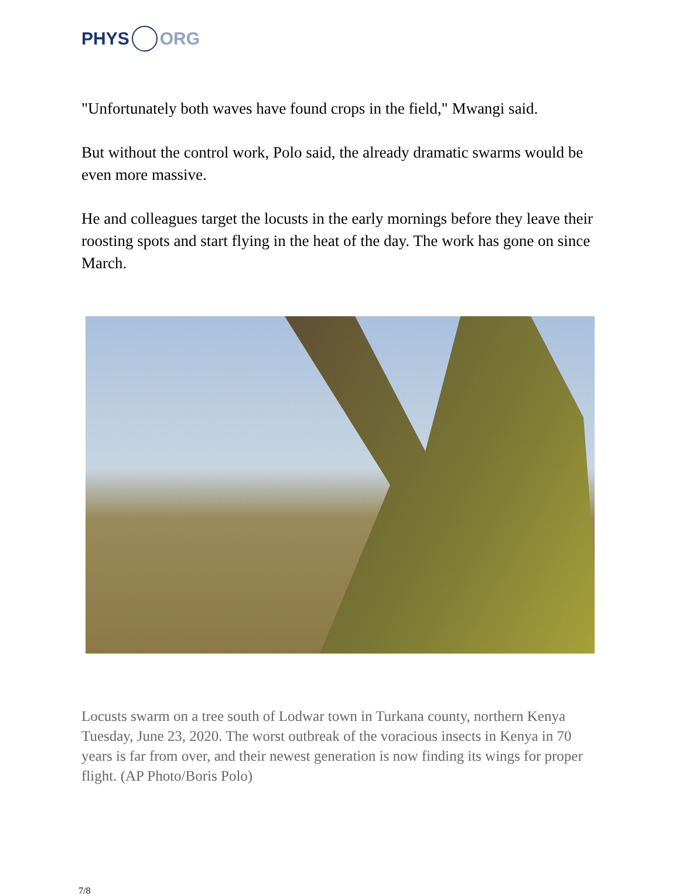PHYS ORG
"Unfortunately both waves have found crops in the field," Mwangi said.
But without the control work, Polo said, the already dramatic swarms would be even more massive.
He and colleagues target the locusts in the early mornings before they leave their roosting spots and start flying in the heat of the day. The work has gone on since March.
Locusts swarm on a tree south of Lodwar town in Turkana county, northern Kenya Tuesday, June 23, 2020. The worst outbreak of the voracious insects in Kenya in 70 years is far from over, and their newest generation is now finding its wings for proper flight. (AP Photo/Boris Polo)
7/8